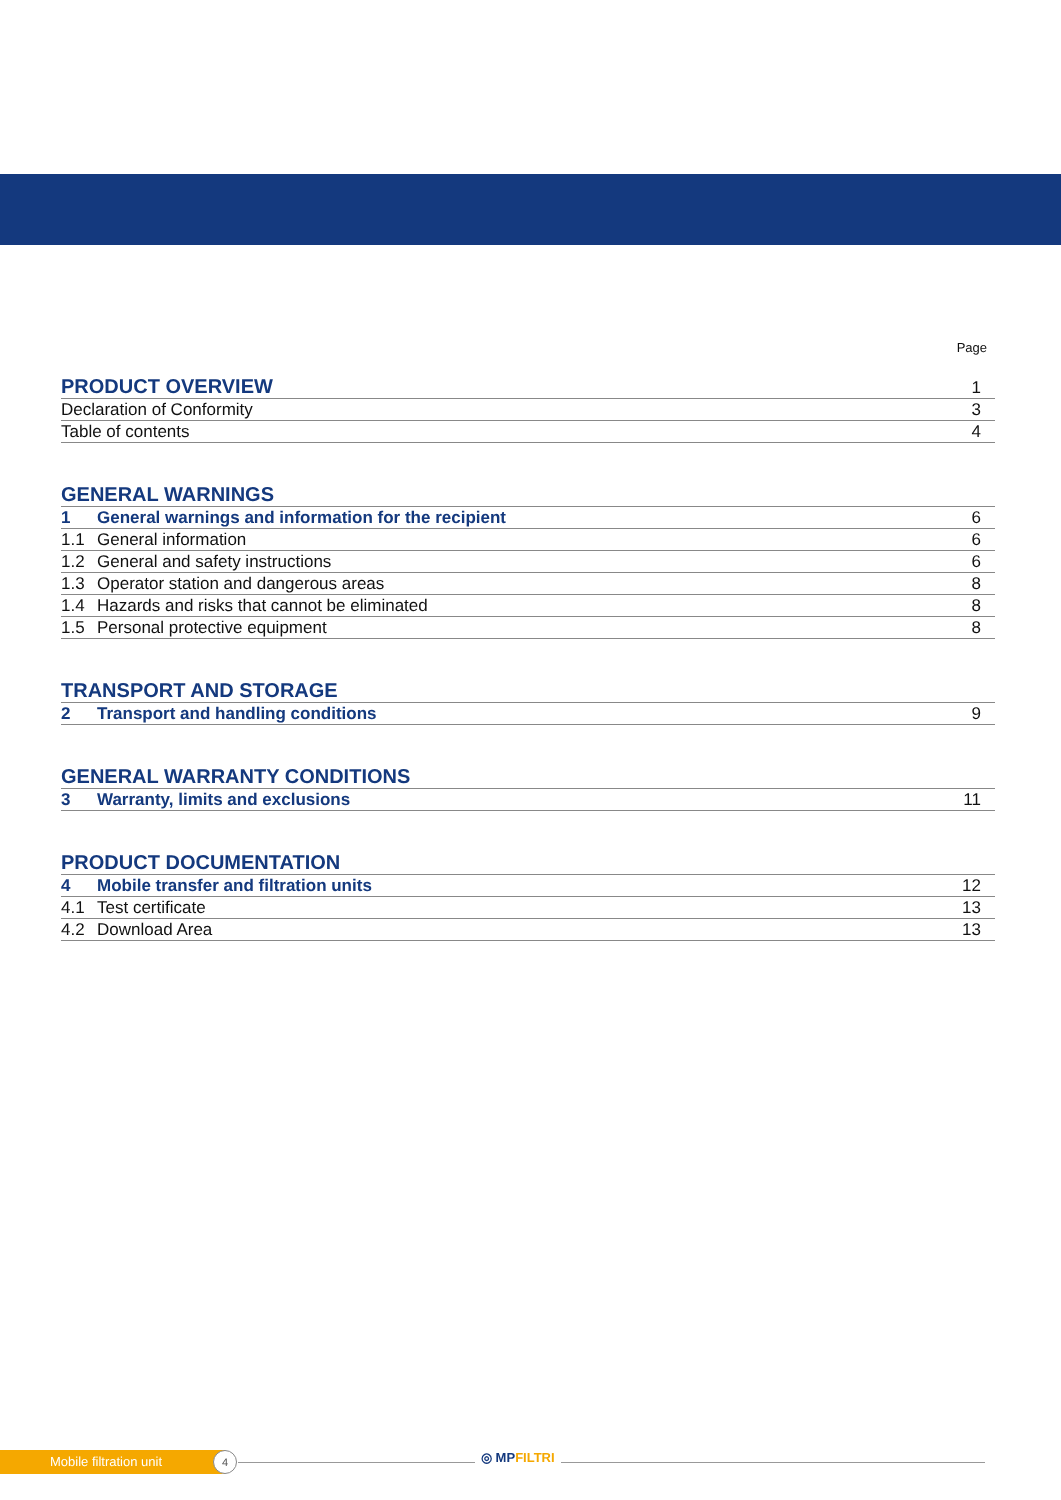Page
| PRODUCT OVERVIEW | 1 |
| Declaration of Conformity | 3 |
| Table of contents | 4 |
| GENERAL WARNINGS | | |
| 1 | General warnings and information for the recipient | 6 |
| 1.1 | General information | 6 |
| 1.2 | General and safety instructions | 6 |
| 1.3 | Operator station and dangerous areas | 8 |
| 1.4 | Hazards and risks that cannot be eliminated | 8 |
| 1.5 | Personal protective equipment | 8 |
| TRANSPORT AND STORAGE | | |
| 2 | Transport and handling conditions | 9 |
| GENERAL WARRANTY CONDITIONS | | |
| 3 | Warranty, limits and exclusions | 11 |
| PRODUCT DOCUMENTATION | | |
| 4 | Mobile transfer and filtration units | 12 |
| 4.1 | Test certificate | 13 |
| 4.2 | Download Area | 13 |
Mobile filtration unit 4 ◎ MPFILTRI